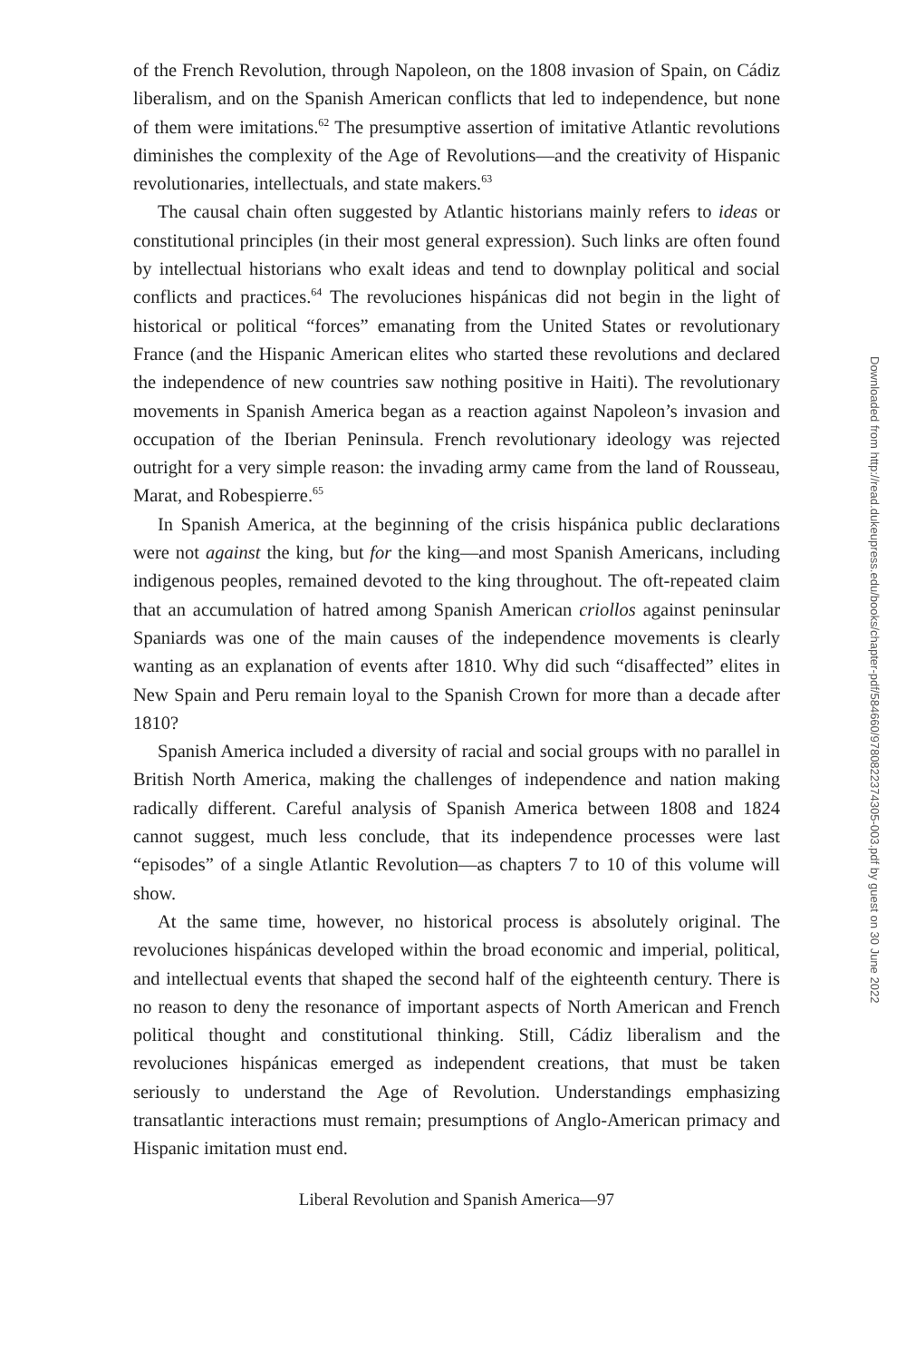of the French Revolution, through Napoleon, on the 1808 invasion of Spain, on Cádiz liberalism, and on the Spanish American conflicts that led to independence, but none of them were imitations.<sup>62</sup> The presumptive assertion of imitative Atlantic revolutions diminishes the complexity of the Age of Revolutions—and the creativity of Hispanic revolutionaries, intellectuals, and state makers.<sup>63</sup>
The causal chain often suggested by Atlantic historians mainly refers to ideas or constitutional principles (in their most general expression). Such links are often found by intellectual historians who exalt ideas and tend to downplay political and social conflicts and practices.<sup>64</sup> The revoluciones hispánicas did not begin in the light of historical or political “forces” emanating from the United States or revolutionary France (and the Hispanic American elites who started these revolutions and declared the independence of new countries saw nothing positive in Haiti). The revolutionary movements in Spanish America began as a reaction against Napoleon’s invasion and occupation of the Iberian Peninsula. French revolutionary ideology was rejected outright for a very simple reason: the invading army came from the land of Rousseau, Marat, and Robespierre.<sup>65</sup>
In Spanish America, at the beginning of the crisis hispánica public declarations were not against the king, but for the king—and most Spanish Americans, including indigenous peoples, remained devoted to the king throughout. The oft-repeated claim that an accumulation of hatred among Spanish American criollos against peninsular Spaniards was one of the main causes of the independence movements is clearly wanting as an explanation of events after 1810. Why did such “disaffected” elites in New Spain and Peru remain loyal to the Spanish Crown for more than a decade after 1810?
Spanish America included a diversity of racial and social groups with no parallel in British North America, making the challenges of independence and nation making radically different. Careful analysis of Spanish America between 1808 and 1824 cannot suggest, much less conclude, that its independence processes were last “episodes” of a single Atlantic Revolution—as chapters 7 to 10 of this volume will show.
At the same time, however, no historical process is absolutely original. The revoluciones hispánicas developed within the broad economic and imperial, political, and intellectual events that shaped the second half of the eighteenth century. There is no reason to deny the resonance of important aspects of North American and French political thought and constitutional thinking. Still, Cádiz liberalism and the revoluciones hispánicas emerged as independent creations, that must be taken seriously to understand the Age of Revolution. Understandings emphasizing transatlantic interactions must remain; presumptions of Anglo-American primacy and Hispanic imitation must end.
Liberal Revolution and Spanish America—97
Downloaded from http://read.dukeupress.edu/books/chapter-pdf/584660/9780822374305-003.pdf by guest on 30 June 2022